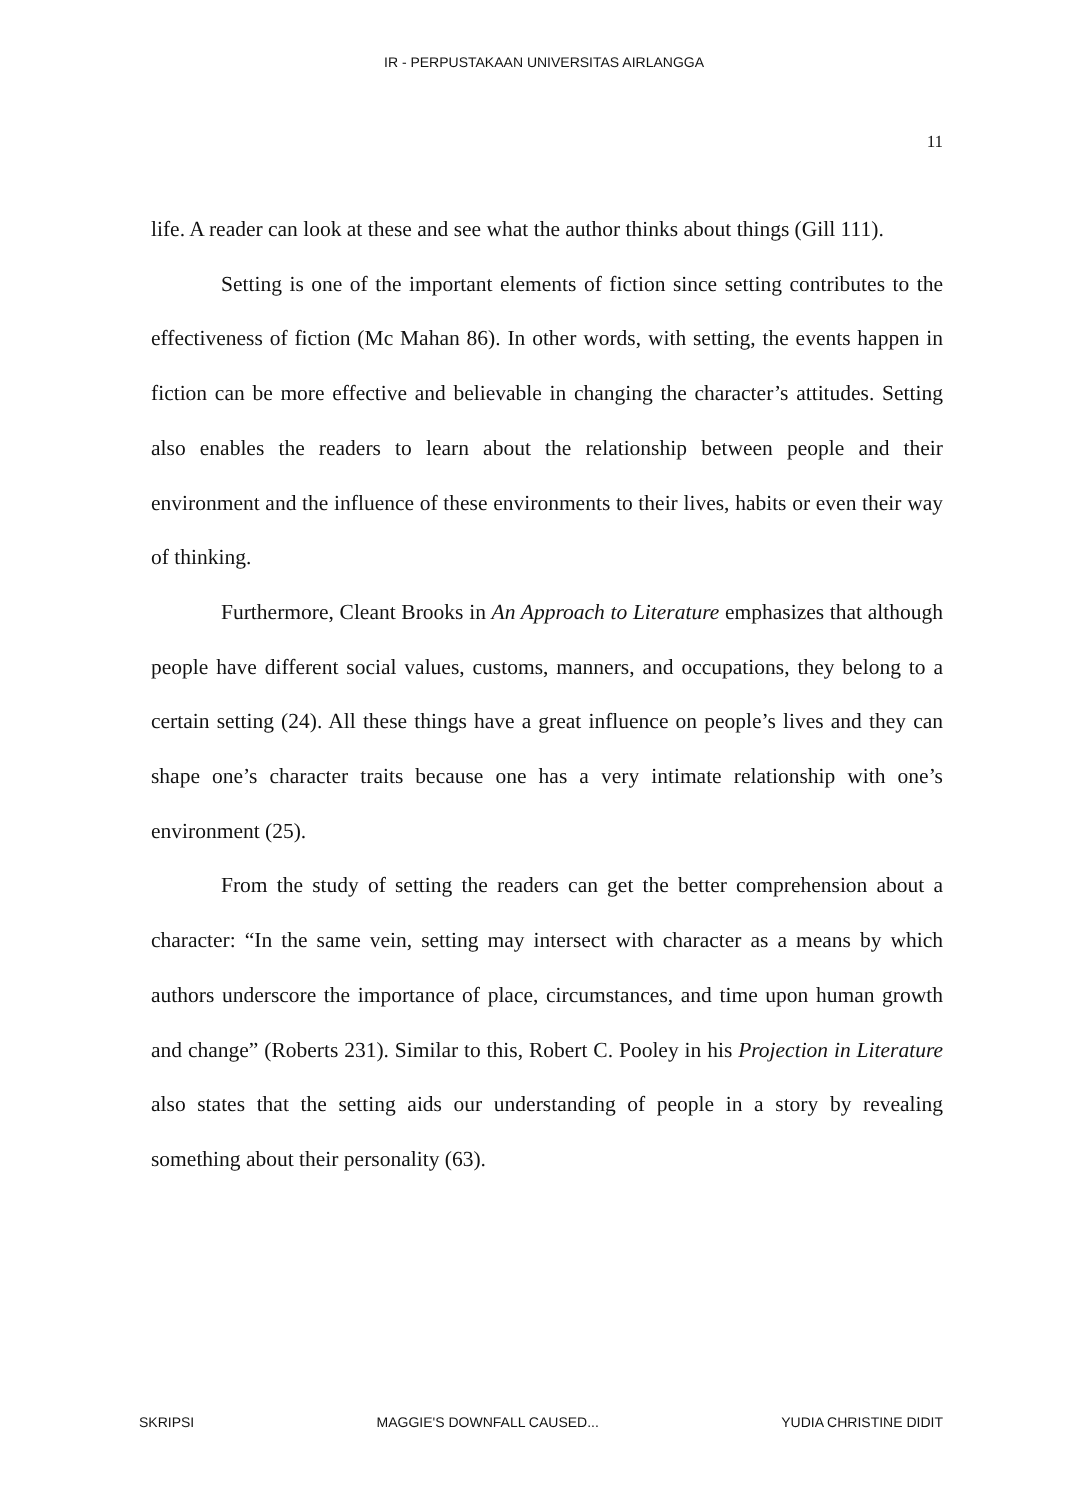IR - PERPUSTAKAAN UNIVERSITAS AIRLANGGA
11
life. A reader can look at these and see what the author thinks about things (Gill 111).
Setting is one of the important elements of fiction since setting contributes to the effectiveness of fiction (Mc Mahan 86). In other words, with setting, the events happen in fiction can be more effective and believable in changing the character’s attitudes. Setting also enables the readers to learn about the relationship between people and their environment and the influence of these environments to their lives, habits or even their way of thinking.
Furthermore, Cleant Brooks in An Approach to Literature emphasizes that although people have different social values, customs, manners, and occupations, they belong to a certain setting (24). All these things have a great influence on people’s lives and they can shape one’s character traits because one has a very intimate relationship with one’s environment (25).
From the study of setting the readers can get the better comprehension about a character: “In the same vein, setting may intersect with character as a means by which authors underscore the importance of place, circumstances, and time upon human growth and change” (Roberts 231). Similar to this, Robert C. Pooley in his Projection in Literature also states that the setting aids our understanding of people in a story by revealing something about their personality (63).
SKRIPSI MAGGIE'S DOWNFALL CAUSED... YUDIA CHRISTINE DIDIT